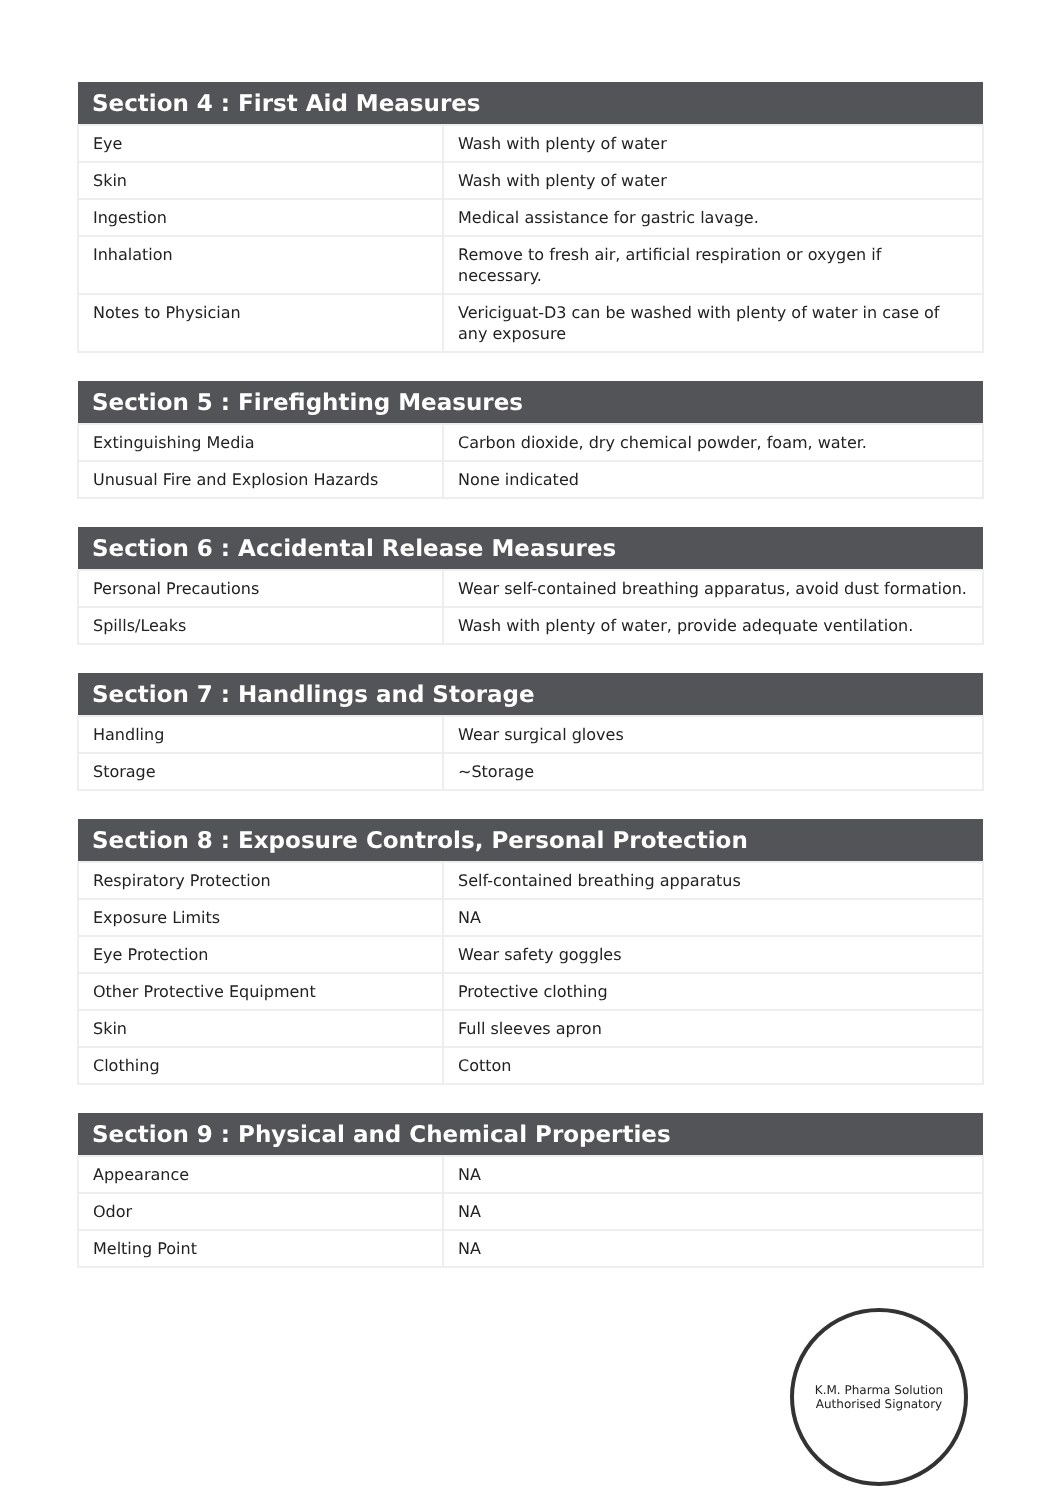| Section 4 : First Aid Measures | |
| --- | --- |
| Eye | Wash with plenty of water |
| Skin | Wash with plenty of water |
| Ingestion | Medical assistance for gastric lavage. |
| Inhalation | Remove to fresh air, artificial respiration or oxygen if necessary. |
| Notes to Physician | Vericiguat-D3 can be washed with plenty of water in case of any exposure |
| Section 5 : Firefighting Measures | |
| --- | --- |
| Extinguishing Media | Carbon dioxide, dry chemical powder, foam, water. |
| Unusual Fire and Explosion Hazards | None indicated |
| Section 6 : Accidental Release Measures | |
| --- | --- |
| Personal Precautions | Wear self-contained breathing apparatus, avoid dust formation. |
| Spills/Leaks | Wash with plenty of water, provide adequate ventilation. |
| Section 7 : Handlings and Storage | |
| --- | --- |
| Handling | Wear surgical gloves |
| Storage | ~Storage |
| Section 8 : Exposure Controls, Personal Protection | |
| --- | --- |
| Respiratory Protection | Self-contained breathing apparatus |
| Exposure Limits | NA |
| Eye Protection | Wear safety goggles |
| Other Protective Equipment | Protective clothing |
| Skin | Full sleeves apron |
| Clothing | Cotton |
| Section 9 : Physical and Chemical Properties | |
| --- | --- |
| Appearance | NA |
| Odor | NA |
| Melting Point | NA |
K.M. Pharma Solution
Authorised Signatory